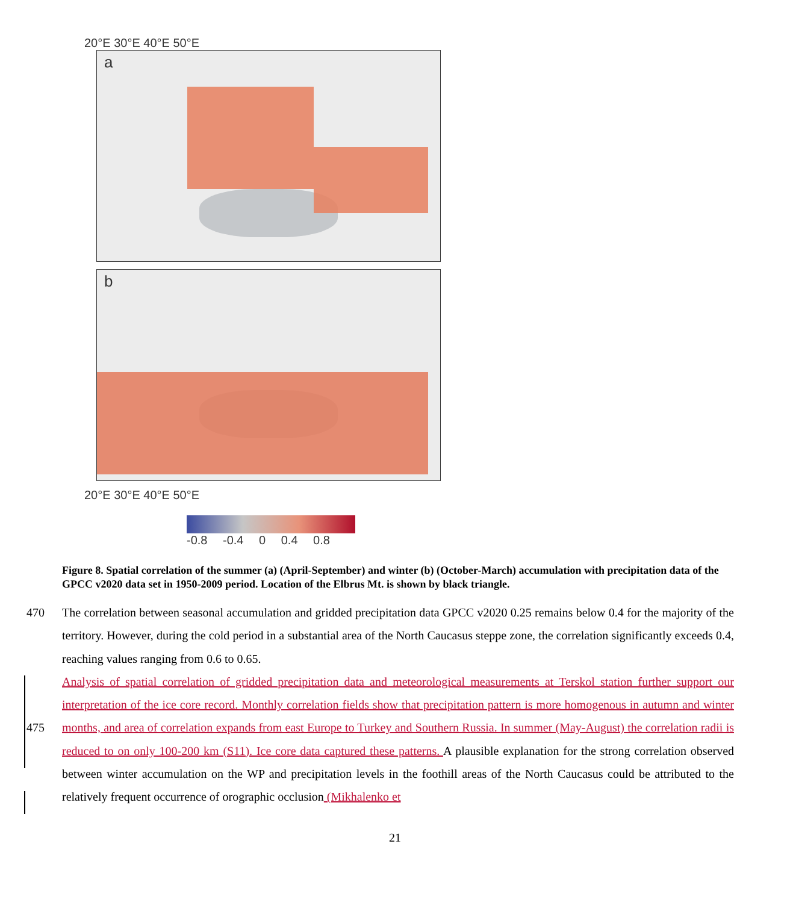20°E 30°E 40°E 50°E
a
b
20°E 30°E 40°E 50°E
-0.8 -0.4 0 0.4 0.8
Figure 8. Spatial correlation of the summer (a) (April-September) and winter (b) (October-March) accumulation with precipitation data of the GPCC v2020 data set in 1950-2009 period. Location of the Elbrus Mt. is shown by black triangle.
470
475
The correlation between seasonal accumulation and gridded precipitation data GPCC v2020 0.25 remains below 0.4 for the majority of the territory. However, during the cold period in a substantial area of the North Caucasus steppe zone, the correlation significantly exceeds 0.4, reaching values ranging from 0.6 to 0.65.
Analysis of spatial correlation of gridded precipitation data and meteorological measurements at Terskol station further support our interpretation of the ice core record. Monthly correlation fields show that precipitation pattern is more homogenous in autumn and winter months, and area of correlation expands from east Europe to Turkey and Southern Russia. In summer (May-August) the correlation radii is reduced to on only 100-200 km (S11). Ice core data captured these patterns. A plausible explanation for the strong correlation observed between winter accumulation on the WP and precipitation levels in the foothill areas of the North Caucasus could be attributed to the relatively frequent occurrence of orographic occlusion (Mikhalenko et
21